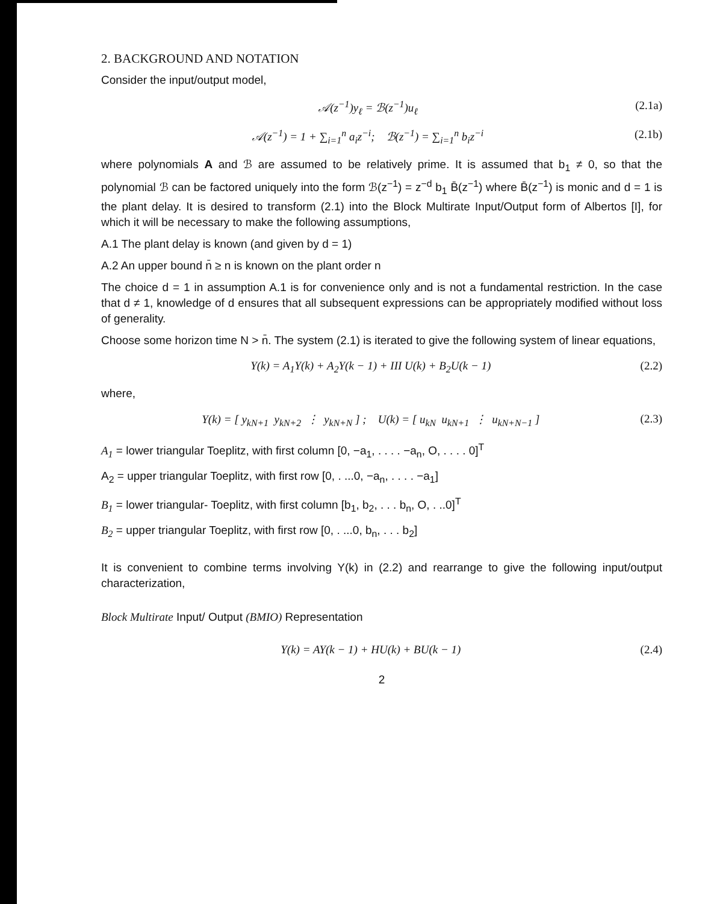2. BACKGROUND AND NOTATION
Consider the input/output model,
𝒜(z<sup>−1</sup>)y<sub>ℓ</sub> = ℬ(z<sup>−1</sup>)u<sub>ℓ</sub> (2.1a)
𝒜(z<sup>−1</sup>) = 1 + ∑<sub>i=1</sub><sup>n</sup> a<sub>i</sub>z<sup>−i</sup>; ℬ(z<sup>−1</sup>) = ∑<sub>i=1</sub><sup>n</sup> b<sub>i</sub>z<sup>−i</sup> (2.1b)
where polynomials A and ℬ are assumed to be relatively prime. It is assumed that b<sub>1</sub> ≠ 0, so that the polynomial ℬ can be factored uniquely into the form ℬ(z<sup>−1</sup>) = z<sup>−d</sup> b<sub>1</sub> B̄(z<sup>−1</sup>) where B̄(z<sup>−1</sup>) is monic and d = 1 is the plant delay. It is desired to transform (2.1) into the Block Multirate Input/Output form of Albertos [I], for which it will be necessary to make the following assumptions,
A.1 The plant delay is known (and given by d = 1)
A.2 An upper bound n̄ ≥ n is known on the plant order n
The choice d = 1 in assumption A.1 is for convenience only and is not a fundamental restriction. In the case that d ≠ 1, knowledge of d ensures that all subsequent expressions can be appropriately modified without loss of generality.
Choose some horizon time N > n̄. The system (2.1) is iterated to give the following system of linear equations,
Y(k) = A<sub>1</sub>Y(k) + A<sub>2</sub>Y(k − 1) + III U(k) + B<sub>2</sub>U(k − 1) (2.2)
where,
Y(k) = [ y<sub>kN+1</sub> y<sub>kN+2</sub> ⋮ y<sub>kN+N</sub> ] ; U(k) = [ u<sub>kN</sub> u<sub>kN+1</sub> ⋮ u<sub>kN+N−1</sub> ] (2.3)
A<sub>1</sub> = lower triangular Toeplitz, with first column [0, −a<sub>1</sub>, . . . . −a<sub>n</sub>, O, . . . . 0]<sup>T</sup>
A<sub>2</sub> = upper triangular Toeplitz, with first row [0, . ...0, −a<sub>n</sub>, . . . . −a<sub>1</sub>]
B<sub>1</sub> = lower triangular- Toeplitz, with first column [b<sub>1</sub>, b<sub>2</sub>, . . . b<sub>n</sub>, O, . ..0]<sup>T</sup>
B<sub>2</sub> = upper triangular Toeplitz, with first row [0, . ...0, b<sub>n</sub>, . . . b<sub>2</sub>]
It is convenient to combine terms involving Y(k) in (2.2) and rearrange to give the following input/output characterization,
Block Multirate Input/ Output (BMIO) Representation
Y(k) = AY(k − 1) + HU(k) + BU(k − 1) (2.4)
2